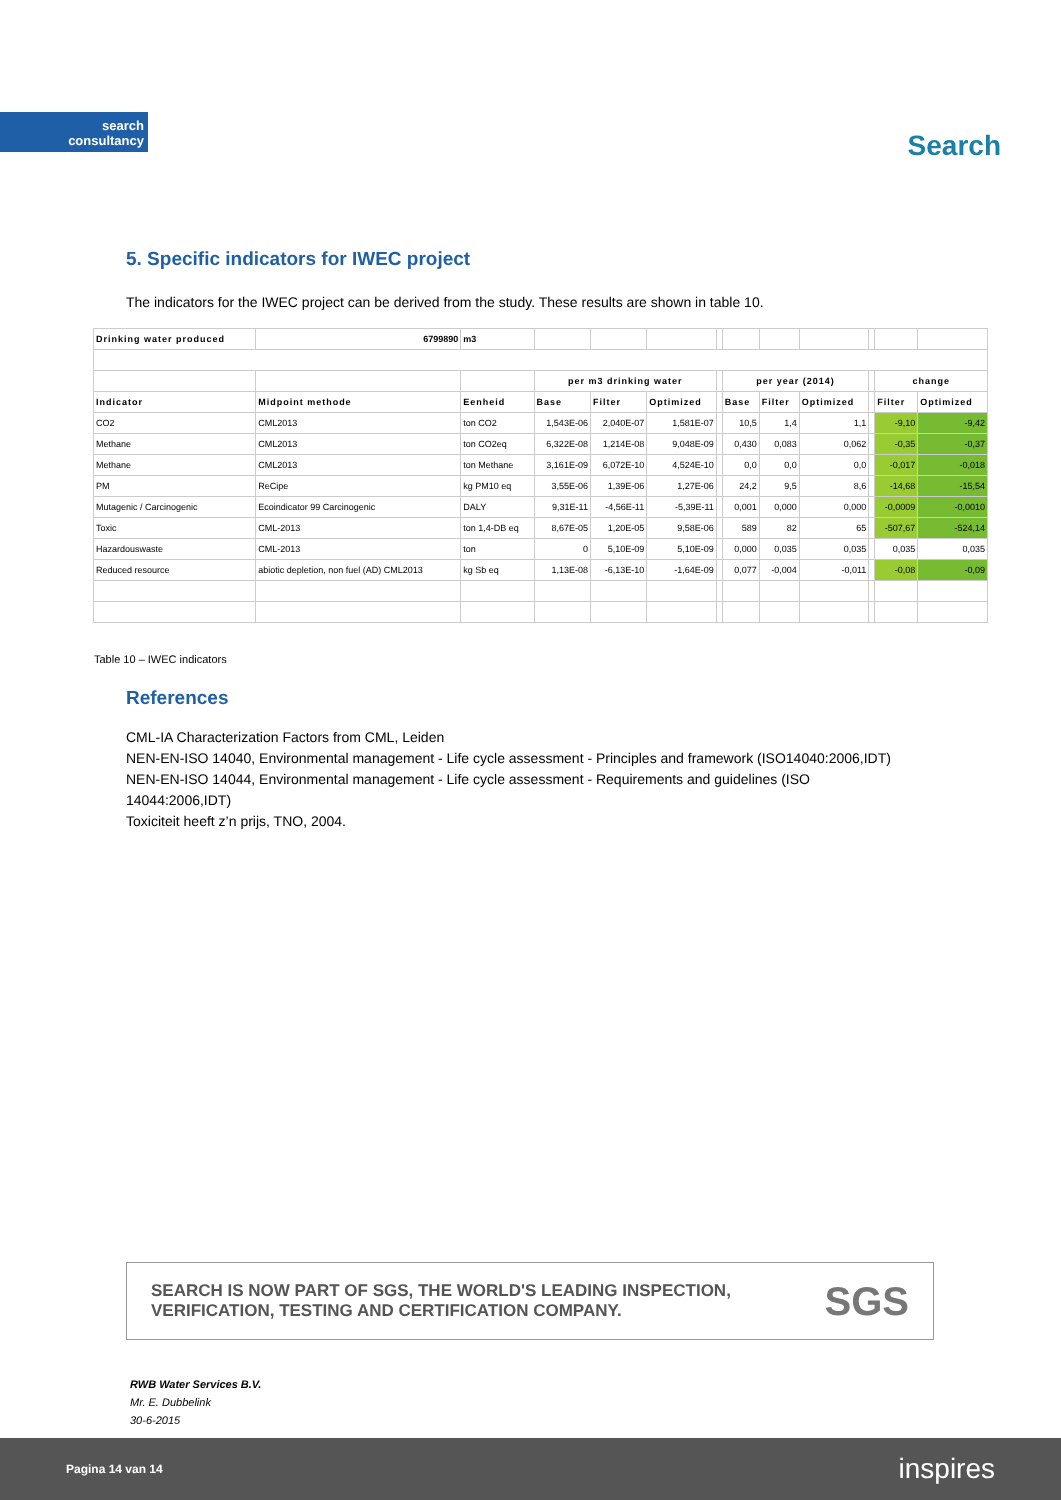search
consultancy
Search
5. Specific indicators for IWEC project
The indicators for the IWEC project can be derived from the study. These results are shown in table 10.
| Drinking water produced | 6799890 | m3 | | | | | | | | | | |
| | | | per m3 drinking water | | | | per year (2014) | | | | change | |
| Indicator | Midpoint methode | Eenheid | Base | Filter | Optimized | | Base | Filter | Optimized | | Filter | Optimized |
| CO2 | CML2013 | ton CO2 | 1,543E-06 | 2,040E-07 | 1,581E-07 | | 10,5 | 1,4 | 1,1 | | -9,10 | -9,42 |
| Methane | CML2013 | ton CO2eq | 6,322E-08 | 1,214E-08 | 9,048E-09 | | 0,430 | 0,083 | 0,062 | | -0,35 | -0,37 |
| Methane | CML2013 | ton Methane | 3,161E-09 | 6,072E-10 | 4,524E-10 | | 0,0 | 0,0 | 0,0 | | -0,017 | -0,018 |
| PM | ReCipe | kg PM10 eq | 3,55E-06 | 1,39E-06 | 1,27E-06 | | 24,2 | 9,5 | 8,6 | | -14,68 | -15,54 |
| Mutagenic / Carcinogenic | Ecoindicator 99 Carcinogenic | DALY | 9,31E-11 | -4,56E-11 | -5,39E-11 | | 0,001 | 0,000 | 0,000 | | -0,0009 | -0,0010 |
| Toxic | CML-2013 | ton 1,4-DB eq | 8,67E-05 | 1,20E-05 | 9,58E-06 | | 589 | 82 | 65 | | -507,67 | -524,14 |
| Hazardouswaste | CML-2013 | ton | 0 | 5,10E-09 | 5,10E-09 | | 0,000 | 0,035 | 0,035 | | 0,035 | 0,035 |
| Reduced resource | abiotic depletion, non fuel (AD) CML2013 | kg Sb eq | 1,13E-08 | -6,13E-10 | -1,64E-09 | | 0,077 | -0,004 | -0,011 | | -0,08 | -0,09 |
Table 10 – IWEC indicators
References
CML-IA Characterization Factors from CML, Leiden
NEN-EN-ISO 14040, Environmental management - Life cycle assessment - Principles and framework (ISO14040:2006,IDT)
NEN-EN-ISO 14044, Environmental management - Life cycle assessment - Requirements and guidelines (ISO
14044:2006,IDT)
Toxiciteit heeft z’n prijs, TNO, 2004.
SEARCH IS NOW PART OF SGS, THE WORLD'S LEADING INSPECTION,
VERIFICATION, TESTING AND CERTIFICATION COMPANY.
SGS
RWB Water Services B.V.
Mr. E. Dubbelink
30-6-2015
Pagina 14 van 14 inspires